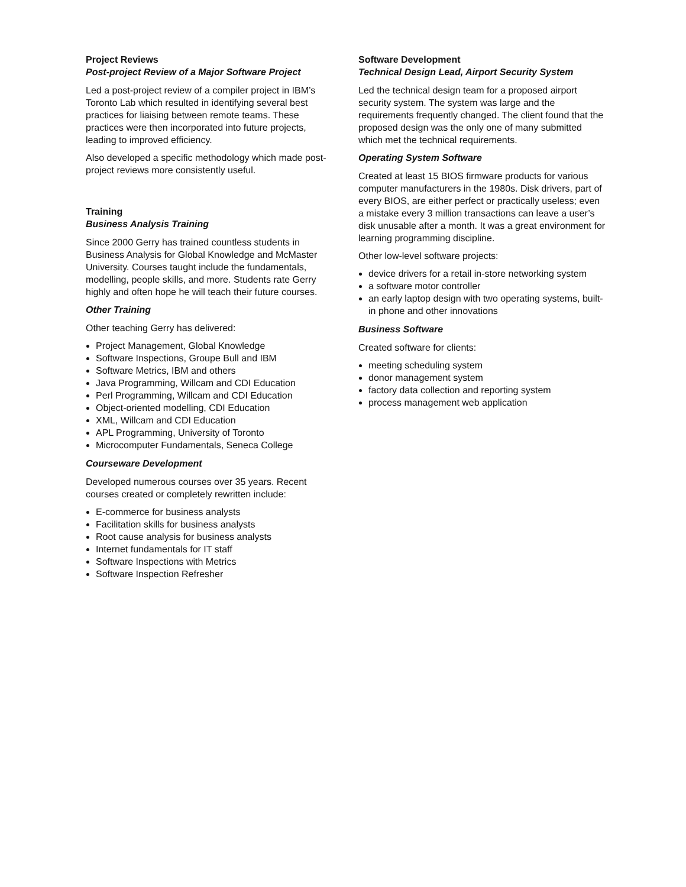Project Reviews
Post-project Review of a Major Software Project
Led a post-project review of a compiler project in IBM’s Toronto Lab which resulted in identifying several best practices for liaising between remote teams. These practices were then incorporated into future projects, leading to improved efficiency.
Also developed a specific methodology which made post-project reviews more consistently useful.
Training
Business Analysis Training
Since 2000 Gerry has trained countless students in Business Analysis for Global Knowledge and McMaster University. Courses taught include the fundamentals, modelling, people skills, and more. Students rate Gerry highly and often hope he will teach their future courses.
Other Training
Other teaching Gerry has delivered:
Project Management, Global Knowledge
Software Inspections, Groupe Bull and IBM
Software Metrics, IBM and others
Java Programming, Willcam and CDI Education
Perl Programming, Willcam and CDI Education
Object-oriented modelling, CDI Education
XML, Willcam and CDI Education
APL Programming, University of Toronto
Microcomputer Fundamentals, Seneca College
Courseware Development
Developed numerous courses over 35 years. Recent courses created or completely rewritten include:
E-commerce for business analysts
Facilitation skills for business analysts
Root cause analysis for business analysts
Internet fundamentals for IT staff
Software Inspections with Metrics
Software Inspection Refresher
Software Development
Technical Design Lead, Airport Security System
Led the technical design team for a proposed airport security system. The system was large and the requirements frequently changed. The client found that the proposed design was the only one of many submitted which met the technical requirements.
Operating System Software
Created at least 15 BIOS firmware products for various computer manufacturers in the 1980s. Disk drivers, part of every BIOS, are either perfect or practically useless; even a mistake every 3 million transactions can leave a user’s disk unusable after a month. It was a great environment for learning programming discipline.
Other low-level software projects:
device drivers for a retail in-store networking system
a software motor controller
an early laptop design with two operating systems, built-in phone and other innovations
Business Software
Created software for clients:
meeting scheduling system
donor management system
factory data collection and reporting system
process management web application